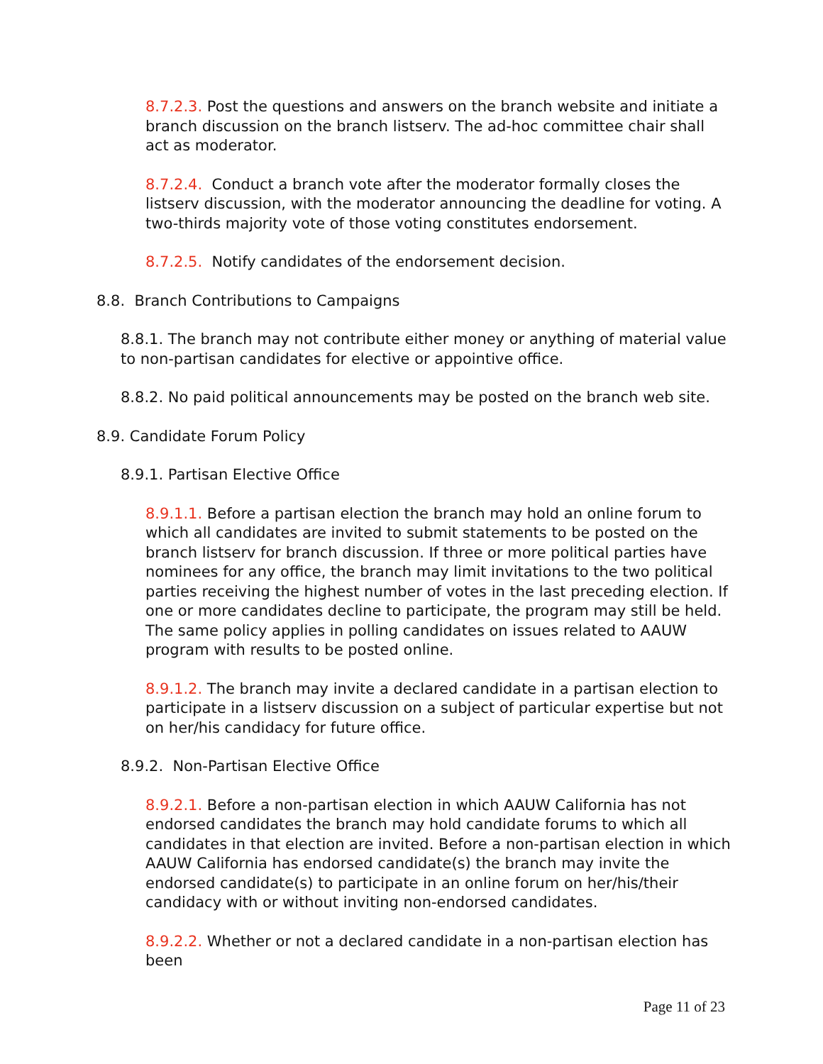8.7.2.3. Post the questions and answers on the branch website and initiate a branch discussion on the branch listserv. The ad-hoc committee chair shall act as moderator.
8.7.2.4. Conduct a branch vote after the moderator formally closes the listserv discussion, with the moderator announcing the deadline for voting. A two-thirds majority vote of those voting constitutes endorsement.
8.7.2.5. Notify candidates of the endorsement decision.
8.8. Branch Contributions to Campaigns
8.8.1. The branch may not contribute either money or anything of material value to non-partisan candidates for elective or appointive office.
8.8.2. No paid political announcements may be posted on the branch web site.
8.9. Candidate Forum Policy
8.9.1. Partisan Elective Office
8.9.1.1. Before a partisan election the branch may hold an online forum to which all candidates are invited to submit statements to be posted on the branch listserv for branch discussion. If three or more political parties have nominees for any office, the branch may limit invitations to the two political parties receiving the highest number of votes in the last preceding election. If one or more candidates decline to participate, the program may still be held. The same policy applies in polling candidates on issues related to AAUW program with results to be posted online.
8.9.1.2. The branch may invite a declared candidate in a partisan election to participate in a listserv discussion on a subject of particular expertise but not on her/his candidacy for future office.
8.9.2. Non-Partisan Elective Office
8.9.2.1. Before a non-partisan election in which AAUW California has not endorsed candidates the branch may hold candidate forums to which all candidates in that election are invited. Before a non-partisan election in which AAUW California has endorsed candidate(s) the branch may invite the endorsed candidate(s) to participate in an online forum on her/his/their candidacy with or without inviting non-endorsed candidates.
8.9.2.2. Whether or not a declared candidate in a non-partisan election has been
Page 11 of 23